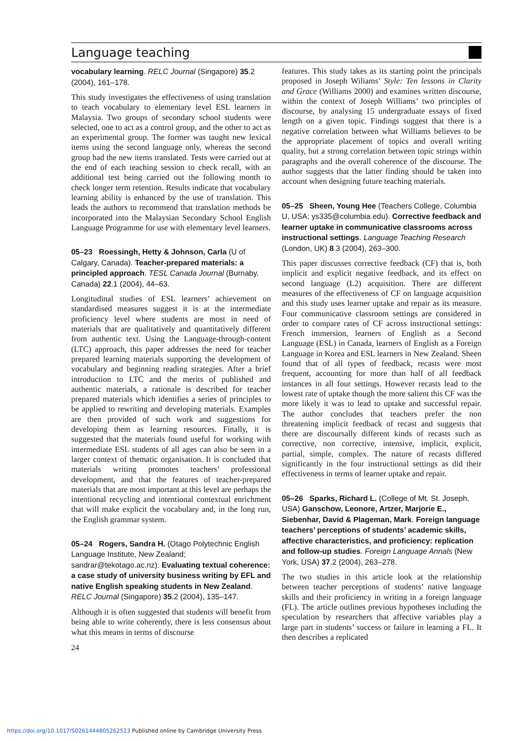Language teaching
vocabulary learning. RELC Journal (Singapore) 35.2 (2004), 161–178.
This study investigates the effectiveness of using translation to teach vocabulary to elementary level ESL learners in Malaysia. Two groups of secondary school students were selected, one to act as a control group, and the other to act as an experimental group. The former was taught new lexical items using the second language only, whereas the second group had the new items translated. Tests were carried out at the end of each teaching session to check recall, with an additional test being carried out the following month to check longer term retention. Results indicate that vocabulary learning ability is enhanced by the use of translation. This leads the authors to recommend that translation methods be incorporated into the Malaysian Secondary School English Language Programme for use with elementary level learners.
05–23 Roessingh, Hetty & Johnson, Carla (U of Calgary, Canada). Teacher-prepared materials: a principled approach. TESL Canada Journal (Burnaby, Canada) 22.1 (2004), 44–63.
Longitudinal studies of ESL learners’ achievement on standardised measures suggest it is at the intermediate proficiency level where students are most in need of materials that are qualitatively and quantitatively different from authentic text. Using the Language-through-content (LTC) approach, this paper addresses the need for teacher prepared learning materials supporting the development of vocabulary and beginning reading strategies. After a brief introduction to LTC and the merits of published and authentic materials, a rationale is described for teacher prepared materials which identifies a series of principles to be applied to rewriting and developing materials. Examples are then provided of such work and suggestions for developing them as learning resources. Finally, it is suggested that the materials found useful for working with intermediate ESL students of all ages can also be seen in a larger context of thematic organisation. It is concluded that materials writing promotes teachers’ professional development, and that the features of teacher-prepared materials that are most important at this level are perhaps the intentional recycling and intentional contextual enrichment that will make explicit the vocabulary and, in the long run, the English grammar system.
05–24 Rogers, Sandra H. (Otago Polytechnic English Language Institute, New Zealand; sandrar@tekotago.ac.nz). Evaluating textual coherence: a case study of university business writing by EFL and native English speaking students in New Zealand. RELC Journal (Singapore) 35.2 (2004), 135–147.
Although it is often suggested that students will benefit from being able to write coherently, there is less consensus about what this means in terms of discourse
24
features. This study takes as its starting point the principals proposed in Joseph Wiliams’ Style: Ten lessons in Clarity and Grace (Williams 2000) and examines written discourse, within the context of Joseph Williams’ two principles of discourse, by analysing 15 undergraduate essays of fixed length on a given topic. Findings suggest that there is a negative correlation between what Williams believes to be the appropriate placement of topics and overall writing quality, but a strong correlation between topic strings within paragraphs and the overall coherence of the discourse. The author suggests that the latter finding should be taken into account when designing future teaching materials.
05–25 Sheen, Young Hee (Teachers College, Columbia U, USA; ys335@columbia.edu). Corrective feedback and learner uptake in communicative classrooms across instructional settings. Language Teaching Research (London, UK) 8.3 (2004), 263–300.
This paper discusses corrective feedback (CF) that is, both implicit and explicit negative feedback, and its effect on second language (L2) acquisition. There are different measures of the effectiveness of CF on language acquisition and this study uses learner uptake and repair as its measure. Four communicative classroom settings are considered in order to compare rates of CF across instructional settings: French immersion, learners of English as a Second Language (ESL) in Canada, learners of English as a Foreign Language in Korea and ESL learners in New Zealand. Sheen found that of all types of feedback, recasts were most frequent, accounting for more than half of all feedback instances in all four settings. However recasts lead to the lowest rate of uptake though the more salient this CF was the more likely it was to lead to uptake and successful repair. The author concludes that teachers prefer the non threatening implicit feedback of recast and suggests that there are discoursally different kinds of recasts such as corrective, non corrective, intensive, implicit, explicit, partial, simple, complex. The nature of recasts differed significantly in the four instructional settings as did their effectiveness in terms of learner uptake and repair.
05–26 Sparks, Richard L. (College of Mt. St. Joseph, USA) Ganschow, Leonore, Artzer, Marjorie E., Siebenhar, David & Plageman, Mark. Foreign language teachers’ perceptions of students’ academic skills, affective characteristics, and proficiency: replication and follow-up studies. Foreign Language Annals (New York, USA) 37.2 (2004), 263–278.
The two studies in this article look at the relationship between teacher perceptions of students’ native language skills and their proficiency in writing in a foreign language (FL). The article outlines previous hypotheses including the speculation by researchers that affective variables play a large part in students’ success or failure in learning a FL. It then describes a replicated
https://doi.org/10.1017/S0261444805262523 Published online by Cambridge University Press